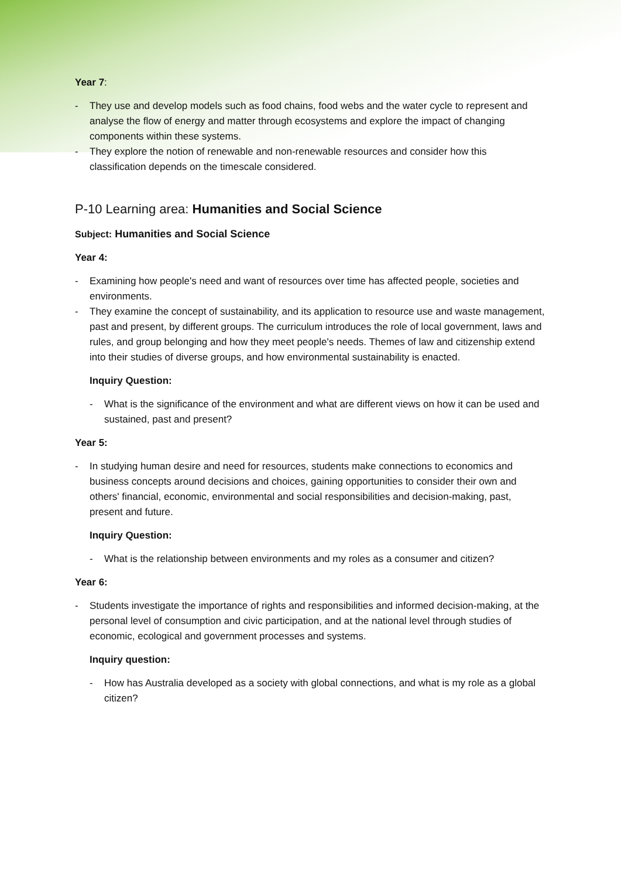Year 7:
- They use and develop models such as food chains, food webs and the water cycle to represent and analyse the flow of energy and matter through ecosystems and explore the impact of changing components within these systems.
- They explore the notion of renewable and non-renewable resources and consider how this classification depends on the timescale considered.
P-10 Learning area: Humanities and Social Science
Subject: Humanities and Social Science
Year 4:
- Examining how people's need and want of resources over time has affected people, societies and environments.
- They examine the concept of sustainability, and its application to resource use and waste management, past and present, by different groups. The curriculum introduces the role of local government, laws and rules, and group belonging and how they meet people's needs. Themes of law and citizenship extend into their studies of diverse groups, and how environmental sustainability is enacted.
Inquiry Question:
- What is the significance of the environment and what are different views on how it can be used and sustained, past and present?
Year 5:
- In studying human desire and need for resources, students make connections to economics and business concepts around decisions and choices, gaining opportunities to consider their own and others' financial, economic, environmental and social responsibilities and decision-making, past, present and future.
Inquiry Question:
- What is the relationship between environments and my roles as a consumer and citizen?
Year 6:
- Students investigate the importance of rights and responsibilities and informed decision-making, at the personal level of consumption and civic participation, and at the national level through studies of economic, ecological and government processes and systems.
Inquiry question:
- How has Australia developed as a society with global connections, and what is my role as a global citizen?